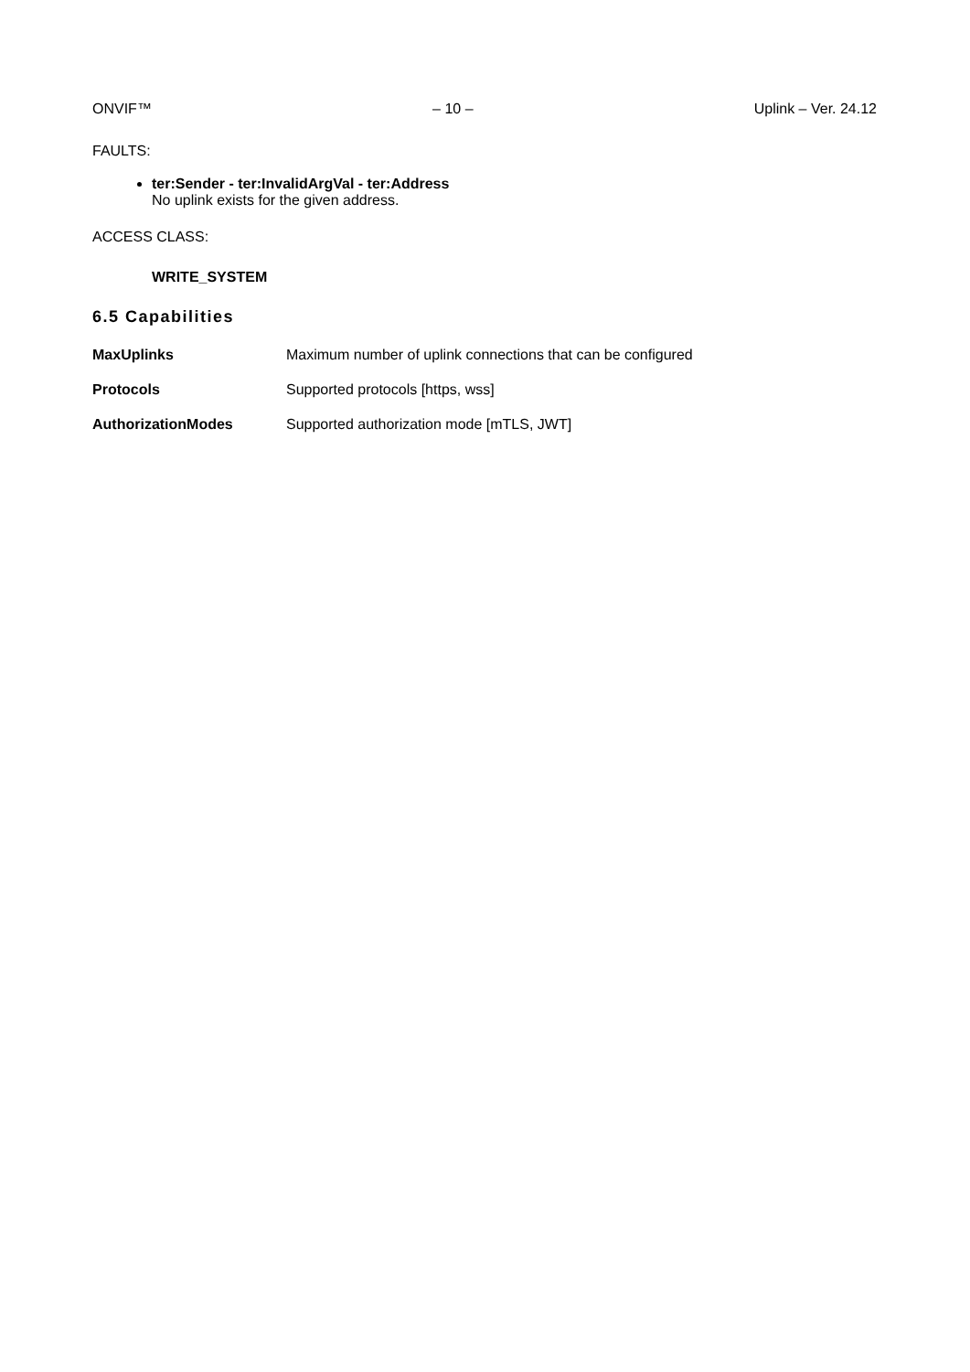ONVIF™ – 10 – Uplink – Ver. 24.12
FAULTS:
ter:Sender - ter:InvalidArgVal - ter:Address
No uplink exists for the given address.
ACCESS CLASS:
WRITE_SYSTEM
6.5 Capabilities
MaxUplinks Maximum number of uplink connections that can be configured
Protocols Supported protocols [https, wss]
AuthorizationModes Supported authorization mode [mTLS, JWT]